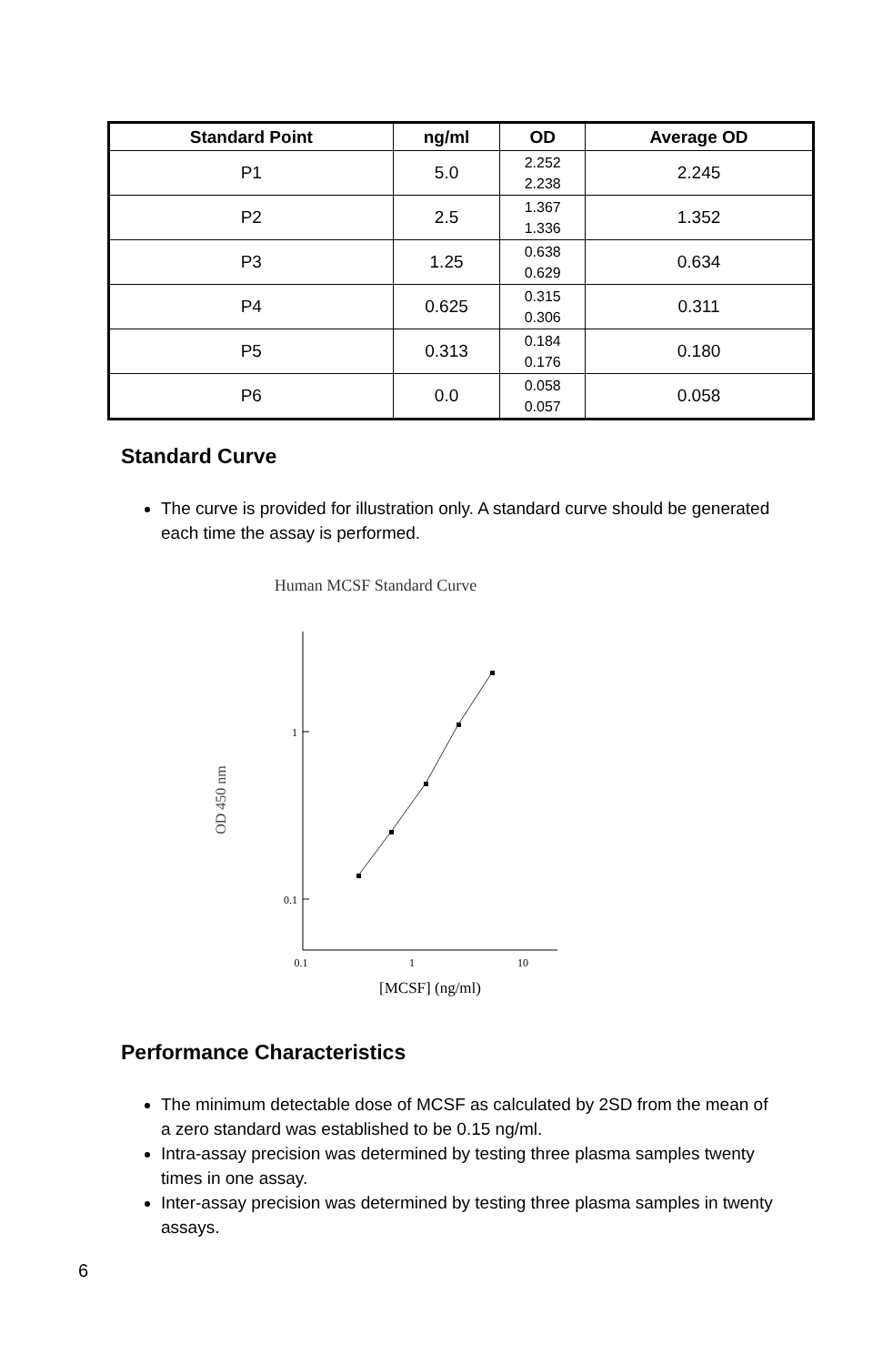| Standard Point | ng/ml | OD | Average OD |
| --- | --- | --- | --- |
| P1 | 5.0 | 2.252 2.238 | 2.245 |
| P2 | 2.5 | 1.367 1.336 | 1.352 |
| P3 | 1.25 | 0.638 0.629 | 0.634 |
| P4 | 0.625 | 0.315 0.306 | 0.311 |
| P5 | 0.313 | 0.184 0.176 | 0.180 |
| P6 | 0.0 | 0.058 0.057 | 0.058 |
Standard Curve
The curve is provided for illustration only. A standard curve should be generated each time the assay is performed.
Human MCSF Standard Curve
1
0.1
0.1
1
10
OD 450 nm
[MCSF] (ng/ml)
Performance Characteristics
The minimum detectable dose of MCSF as calculated by 2SD from the mean of a zero standard was established to be 0.15 ng/ml.
Intra-assay precision was determined by testing three plasma samples twenty times in one assay.
Inter-assay precision was determined by testing three plasma samples in twenty assays.
6